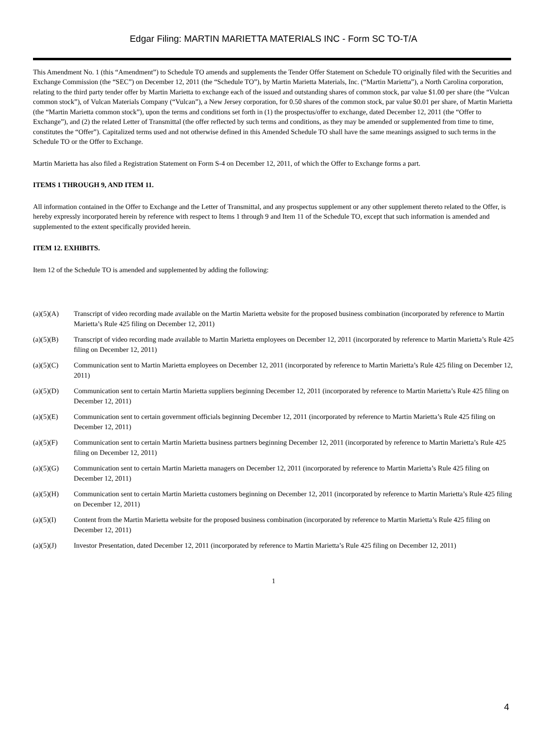Edgar Filing: MARTIN MARIETTA MATERIALS INC - Form SC TO-T/A
This Amendment No. 1 (this “Amendment”) to Schedule TO amends and supplements the Tender Offer Statement on Schedule TO originally filed with the Securities and Exchange Commission (the “SEC”) on December 12, 2011 (the “Schedule TO”), by Martin Marietta Materials, Inc. (“Martin Marietta”), a North Carolina corporation, relating to the third party tender offer by Martin Marietta to exchange each of the issued and outstanding shares of common stock, par value $1.00 per share (the “Vulcan common stock”), of Vulcan Materials Company (“Vulcan”), a New Jersey corporation, for 0.50 shares of the common stock, par value $0.01 per share, of Martin Marietta (the “Martin Marietta common stock”), upon the terms and conditions set forth in (1) the prospectus/offer to exchange, dated December 12, 2011 (the “Offer to Exchange”), and (2) the related Letter of Transmittal (the offer reflected by such terms and conditions, as they may be amended or supplemented from time to time, constitutes the “Offer”). Capitalized terms used and not otherwise defined in this Amended Schedule TO shall have the same meanings assigned to such terms in the Schedule TO or the Offer to Exchange.
Martin Marietta has also filed a Registration Statement on Form S-4 on December 12, 2011, of which the Offer to Exchange forms a part.
ITEMS 1 THROUGH 9, AND ITEM 11.
All information contained in the Offer to Exchange and the Letter of Transmittal, and any prospectus supplement or any other supplement thereto related to the Offer, is hereby expressly incorporated herein by reference with respect to Items 1 through 9 and Item 11 of the Schedule TO, except that such information is amended and supplemented to the extent specifically provided herein.
ITEM 12. EXHIBITS.
Item 12 of the Schedule TO is amended and supplemented by adding the following:
| (a)(5)(A) | Transcript of video recording made available on the Martin Marietta website for the proposed business combination (incorporated by reference to Martin Marietta’s Rule 425 filing on December 12, 2011) |
| (a)(5)(B) | Transcript of video recording made available to Martin Marietta employees on December 12, 2011 (incorporated by reference to Martin Marietta’s Rule 425 filing on December 12, 2011) |
| (a)(5)(C) | Communication sent to Martin Marietta employees on December 12, 2011 (incorporated by reference to Martin Marietta’s Rule 425 filing on December 12, 2011) |
| (a)(5)(D) | Communication sent to certain Martin Marietta suppliers beginning December 12, 2011 (incorporated by reference to Martin Marietta’s Rule 425 filing on December 12, 2011) |
| (a)(5)(E) | Communication sent to certain government officials beginning December 12, 2011 (incorporated by reference to Martin Marietta’s Rule 425 filing on December 12, 2011) |
| (a)(5)(F) | Communication sent to certain Martin Marietta business partners beginning December 12, 2011 (incorporated by reference to Martin Marietta’s Rule 425 filing on December 12, 2011) |
| (a)(5)(G) | Communication sent to certain Martin Marietta managers on December 12, 2011 (incorporated by reference to Martin Marietta’s Rule 425 filing on December 12, 2011) |
| (a)(5)(H) | Communication sent to certain Martin Marietta customers beginning on December 12, 2011 (incorporated by reference to Martin Marietta’s Rule 425 filing on December 12, 2011) |
| (a)(5)(I) | Content from the Martin Marietta website for the proposed business combination (incorporated by reference to Martin Marietta’s Rule 425 filing on December 12, 2011) |
| (a)(5)(J) | Investor Presentation, dated December 12, 2011 (incorporated by reference to Martin Marietta’s Rule 425 filing on December 12, 2011) |
1
4